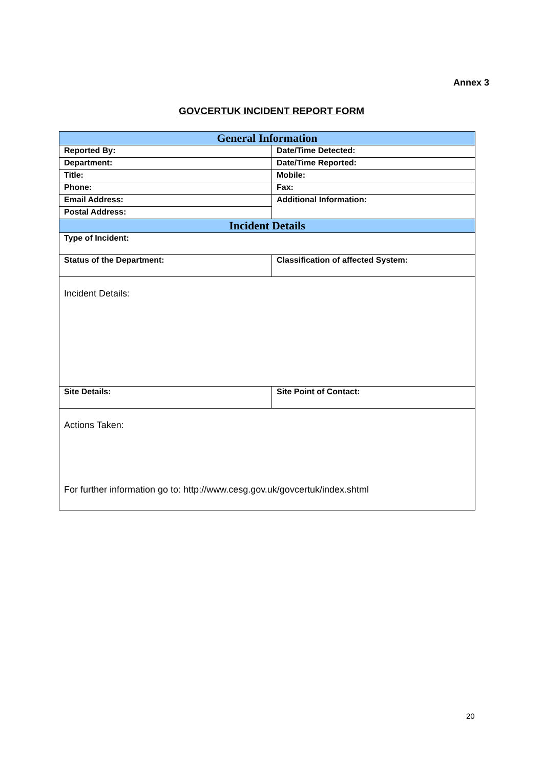Annex 3
GOVCERTUK INCIDENT REPORT FORM
| General Information | |
| --- | --- |
| Reported By: | Date/Time Detected: |
| Department: | Date/Time Reported: |
| Title: | Mobile: |
| Phone: | Fax: |
| Email Address: | Additional Information: |
| Postal Address: | |
| Incident Details | |
| Type of Incident: | |
| Status of the Department: | Classification of affected System: |
| Incident Details: | |
| Site Details: | Site Point of Contact: |
| Actions Taken: For further information go to: http://www.cesg.gov.uk/govcertuk/index.shtml | |
20